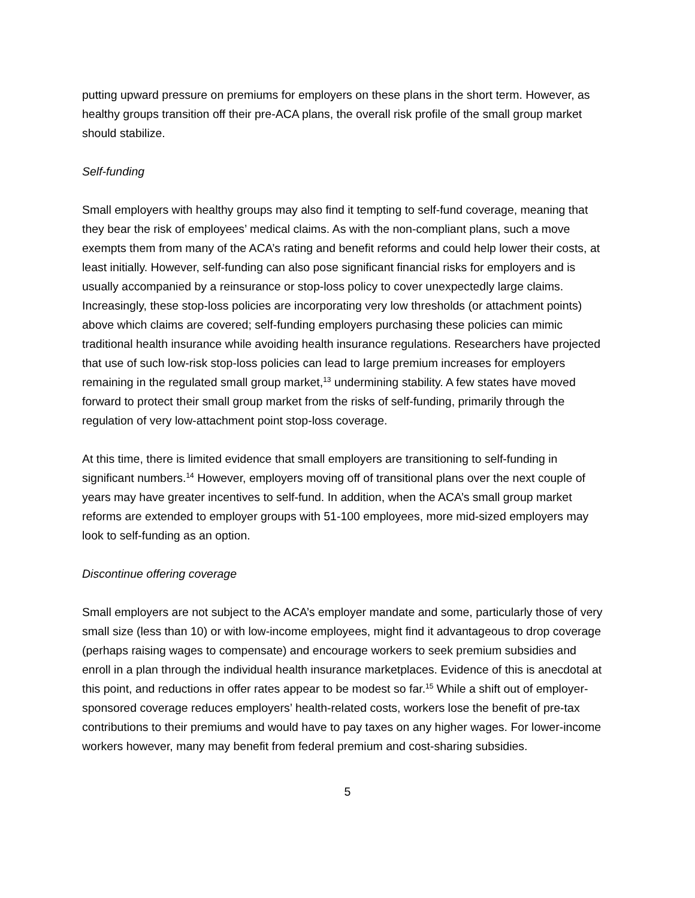putting upward pressure on premiums for employers on these plans in the short term. However, as healthy groups transition off their pre-ACA plans, the overall risk profile of the small group market should stabilize.
Self-funding
Small employers with healthy groups may also find it tempting to self-fund coverage, meaning that they bear the risk of employees’ medical claims. As with the non-compliant plans, such a move exempts them from many of the ACA’s rating and benefit reforms and could help lower their costs, at least initially. However, self-funding can also pose significant financial risks for employers and is usually accompanied by a reinsurance or stop-loss policy to cover unexpectedly large claims. Increasingly, these stop-loss policies are incorporating very low thresholds (or attachment points) above which claims are covered; self-funding employers purchasing these policies can mimic traditional health insurance while avoiding health insurance regulations. Researchers have projected that use of such low-risk stop-loss policies can lead to large premium increases for employers remaining in the regulated small group market,<sup>13</sup> undermining stability. A few states have moved forward to protect their small group market from the risks of self-funding, primarily through the regulation of very low-attachment point stop-loss coverage.
At this time, there is limited evidence that small employers are transitioning to self-funding in significant numbers.<sup>14</sup> However, employers moving off of transitional plans over the next couple of years may have greater incentives to self-fund. In addition, when the ACA’s small group market reforms are extended to employer groups with 51-100 employees, more mid-sized employers may look to self-funding as an option.
Discontinue offering coverage
Small employers are not subject to the ACA’s employer mandate and some, particularly those of very small size (less than 10) or with low-income employees, might find it advantageous to drop coverage (perhaps raising wages to compensate) and encourage workers to seek premium subsidies and enroll in a plan through the individual health insurance marketplaces. Evidence of this is anecdotal at this point, and reductions in offer rates appear to be modest so far.<sup>15</sup> While a shift out of employer-sponsored coverage reduces employers’ health-related costs, workers lose the benefit of pre-tax contributions to their premiums and would have to pay taxes on any higher wages. For lower-income workers however, many may benefit from federal premium and cost-sharing subsidies.
5